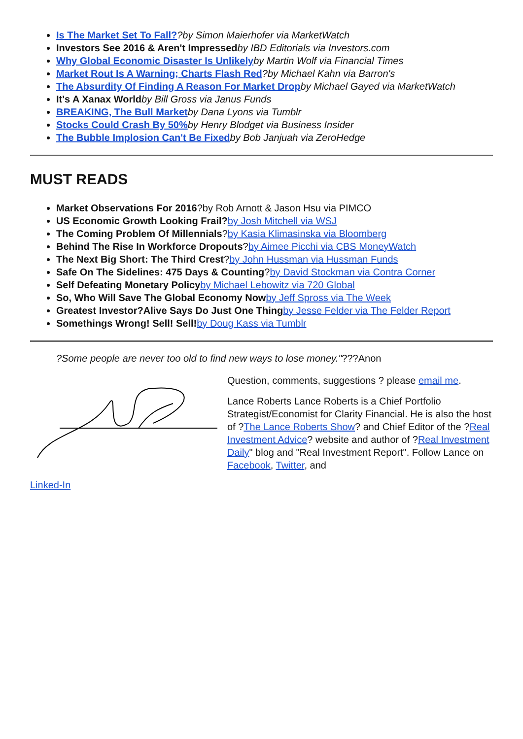Is The Market Set To Fall??by Simon Maierhofer via MarketWatch
Investors See 2016 & Aren't Impressed by IBD Editorials via Investors.com
Why Global Economic Disaster Is Unlikely by Martin Wolf via Financial Times
Market Rout Is A Warning; Charts Flash Red?by Michael Kahn via Barron's
The Absurdity Of Finding A Reason For Market Drop by Michael Gayed via MarketWatch
It's A Xanax World by Bill Gross via Janus Funds
BREAKING, The Bull Market by Dana Lyons via Tumblr
Stocks Could Crash By 50% by Henry Blodget via Business Insider
The Bubble Implosion Can't Be Fixed by Bob Janjuah via ZeroHedge
MUST READS
Market Observations For 2016?by Rob Arnott & Jason Hsu via PIMCO
US Economic Growth Looking Frail?by Josh Mitchell via WSJ
The Coming Problem Of Millennials?by Kasia Klimasinska via Bloomberg
Behind The Rise In Workforce Dropouts?by Aimee Picchi via CBS MoneyWatch
The Next Big Short: The Third Crest?by John Hussman via Hussman Funds
Safe On The Sidelines: 475 Days & Counting?by David Stockman via Contra Corner
Self Defeating Monetary Policy by Michael Lebowitz via 720 Global
So, Who Will Save The Global Economy Now by Jeff Spross via The Week
Greatest Investor?Alive Says Do Just One Thing by Jesse Felder via The Felder Report
Somethings Wrong! Sell! Sell!by Doug Kass via Tumblr
?Some people are never too old to find new ways to lose money."???Anon
Question, comments, suggestions ? please email me.
Lance Roberts Lance Roberts is a Chief Portfolio Strategist/Economist for Clarity Financial. He is also the host of ?The Lance Roberts Show? and Chief Editor of the ?Real Investment Advice? website and author of ?Real Investment Daily" blog and "Real Investment Report". Follow Lance on Facebook, Twitter, and
Linked-In